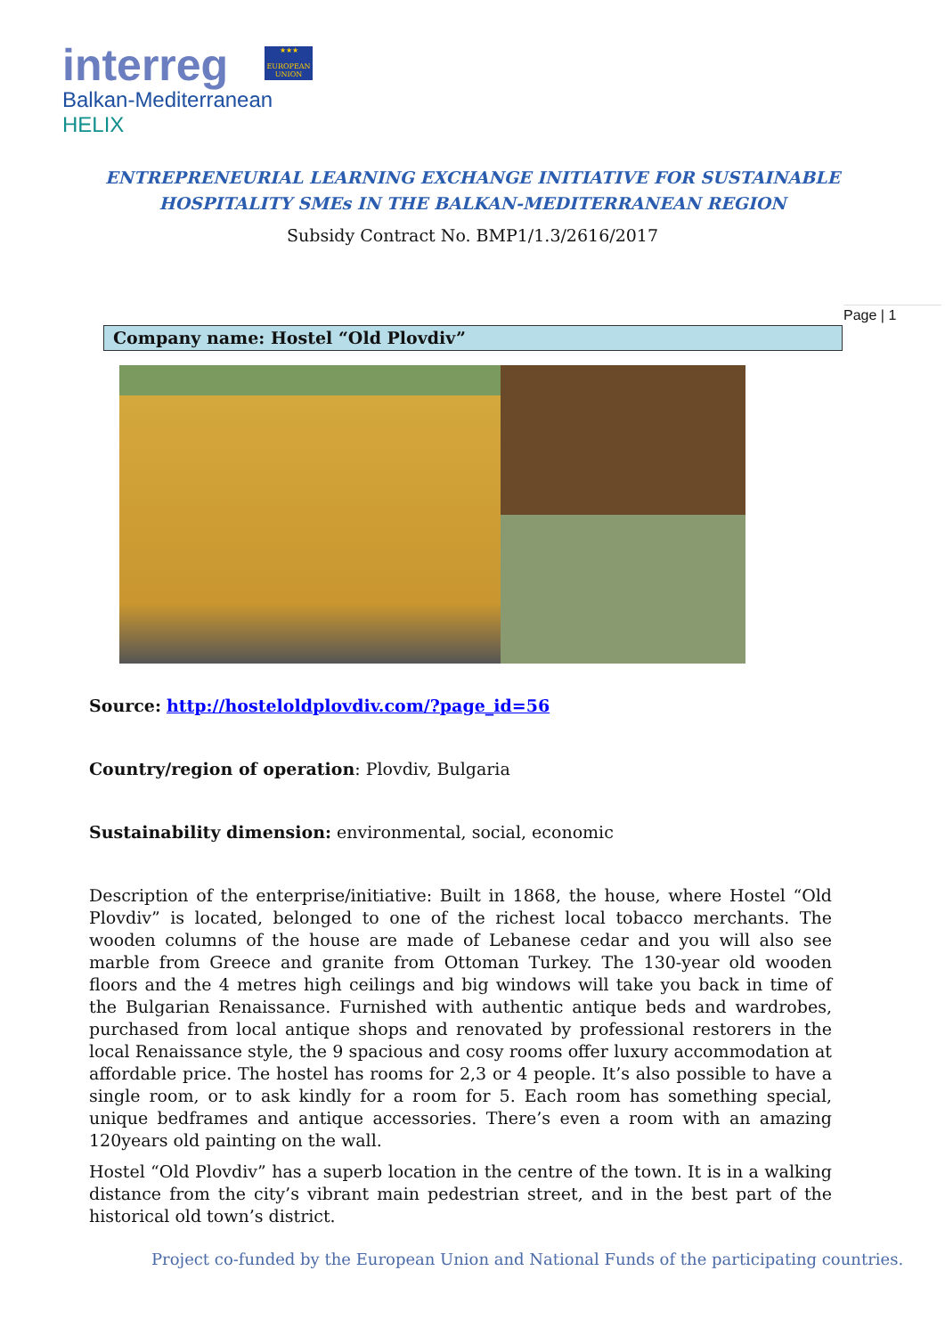interreg
Balkan-Mediterranean
HELIX
★★★
EUROPEAN UNION
ENTREPRENEURIAL LEARNING EXCHANGE INITIATIVE FOR SUSTAINABLE
HOSPITALITY SMEs IN THE BALKAN-MEDITERRANEAN REGION
Subsidy Contract No. BMP1/1.3/2616/2017
Page | 1
Company name: Hostel “Old Plovdiv”
Source: http://hosteloldplovdiv.com/?page_id=56
Country/region of operation: Plovdiv, Bulgaria
Sustainability dimension: environmental, social, economic
Description of the enterprise/initiative: Built in 1868, the house, where Hostel “Old Plovdiv” is located, belonged to one of the richest local tobacco merchants. The wooden columns of the house are made of Lebanese cedar and you will also see marble from Greece and granite from Ottoman Turkey. The 130-year old wooden floors and the 4 metres high ceilings and big windows will take you back in time of the Bulgarian Renaissance. Furnished with authentic antique beds and wardrobes, purchased from local antique shops and renovated by professional restorers in the local Renaissance style, the 9 spacious and cosy rooms offer luxury accommodation at affordable price. The hostel has rooms for 2,3 or 4 people. It’s also possible to have a single room, or to ask kindly for a room for 5. Each room has something special, unique bedframes and antique accessories. There’s even a room with an amazing 120years old painting on the wall.
Hostel “Old Plovdiv” has a superb location in the centre of the town. It is in a walking distance from the city’s vibrant main pedestrian street, and in the best part of the historical old town’s district.
Project co-funded by the European Union and National Funds of the participating countries.